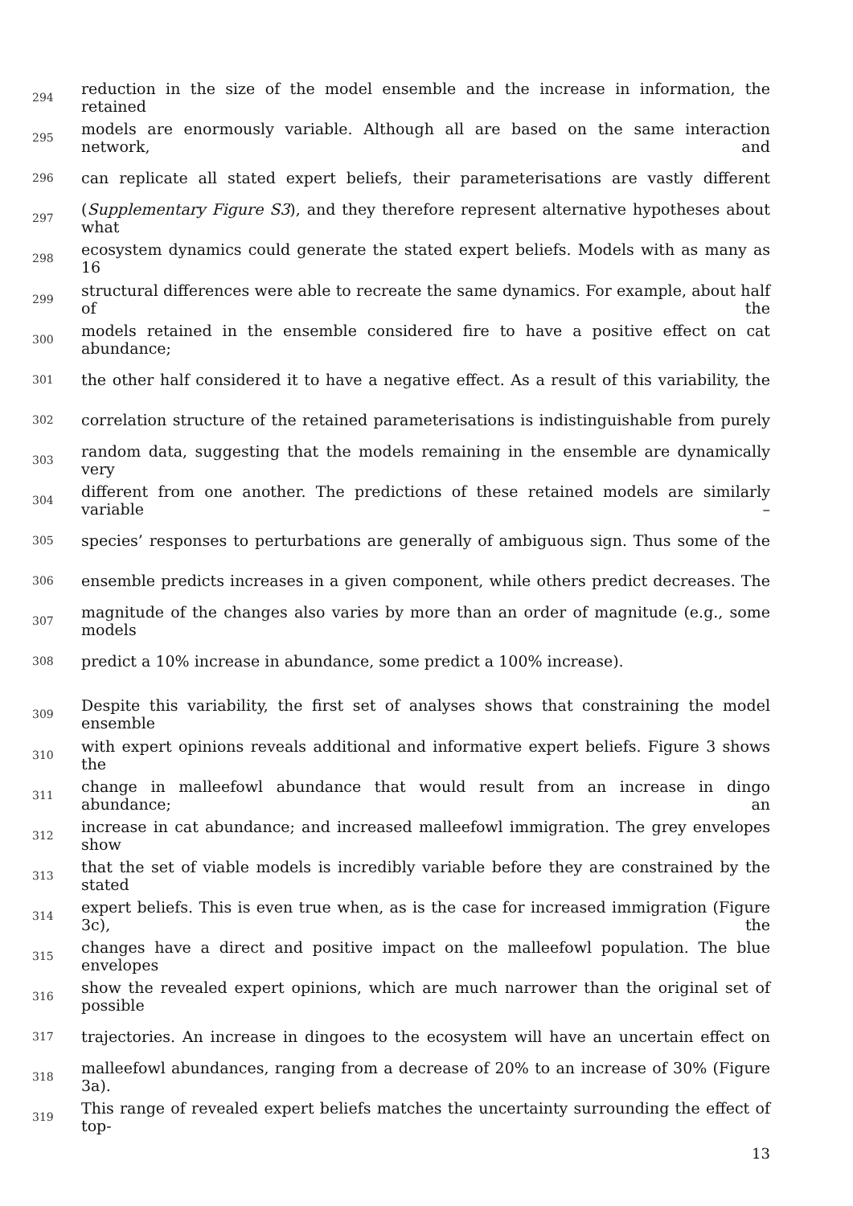294 reduction in the size of the model ensemble and the increase in information, the retained
295 models are enormously variable. Although all are based on the same interaction network, and
296 can replicate all stated expert beliefs, their parameterisations are vastly different
297 (Supplementary Figure S3), and they therefore represent alternative hypotheses about what
298 ecosystem dynamics could generate the stated expert beliefs. Models with as many as 16
299 structural differences were able to recreate the same dynamics. For example, about half of the
300 models retained in the ensemble considered fire to have a positive effect on cat abundance;
301 the other half considered it to have a negative effect. As a result of this variability, the
302 correlation structure of the retained parameterisations is indistinguishable from purely
303 random data, suggesting that the models remaining in the ensemble are dynamically very
304 different from one another. The predictions of these retained models are similarly variable –
305 species’ responses to perturbations are generally of ambiguous sign. Thus some of the
306 ensemble predicts increases in a given component, while others predict decreases. The
307 magnitude of the changes also varies by more than an order of magnitude (e.g., some models
308 predict a 10% increase in abundance, some predict a 100% increase).
309 Despite this variability, the first set of analyses shows that constraining the model ensemble
310 with expert opinions reveals additional and informative expert beliefs. Figure 3 shows the
311 change in malleefowl abundance that would result from an increase in dingo abundance; an
312 increase in cat abundance; and increased malleefowl immigration. The grey envelopes show
313 that the set of viable models is incredibly variable before they are constrained by the stated
314 expert beliefs. This is even true when, as is the case for increased immigration (Figure 3c), the
315 changes have a direct and positive impact on the malleefowl population. The blue envelopes
316 show the revealed expert opinions, which are much narrower than the original set of possible
317 trajectories. An increase in dingoes to the ecosystem will have an uncertain effect on
318 malleefowl abundances, ranging from a decrease of 20% to an increase of 30% (Figure 3a).
319 This range of revealed expert beliefs matches the uncertainty surrounding the effect of top-
13